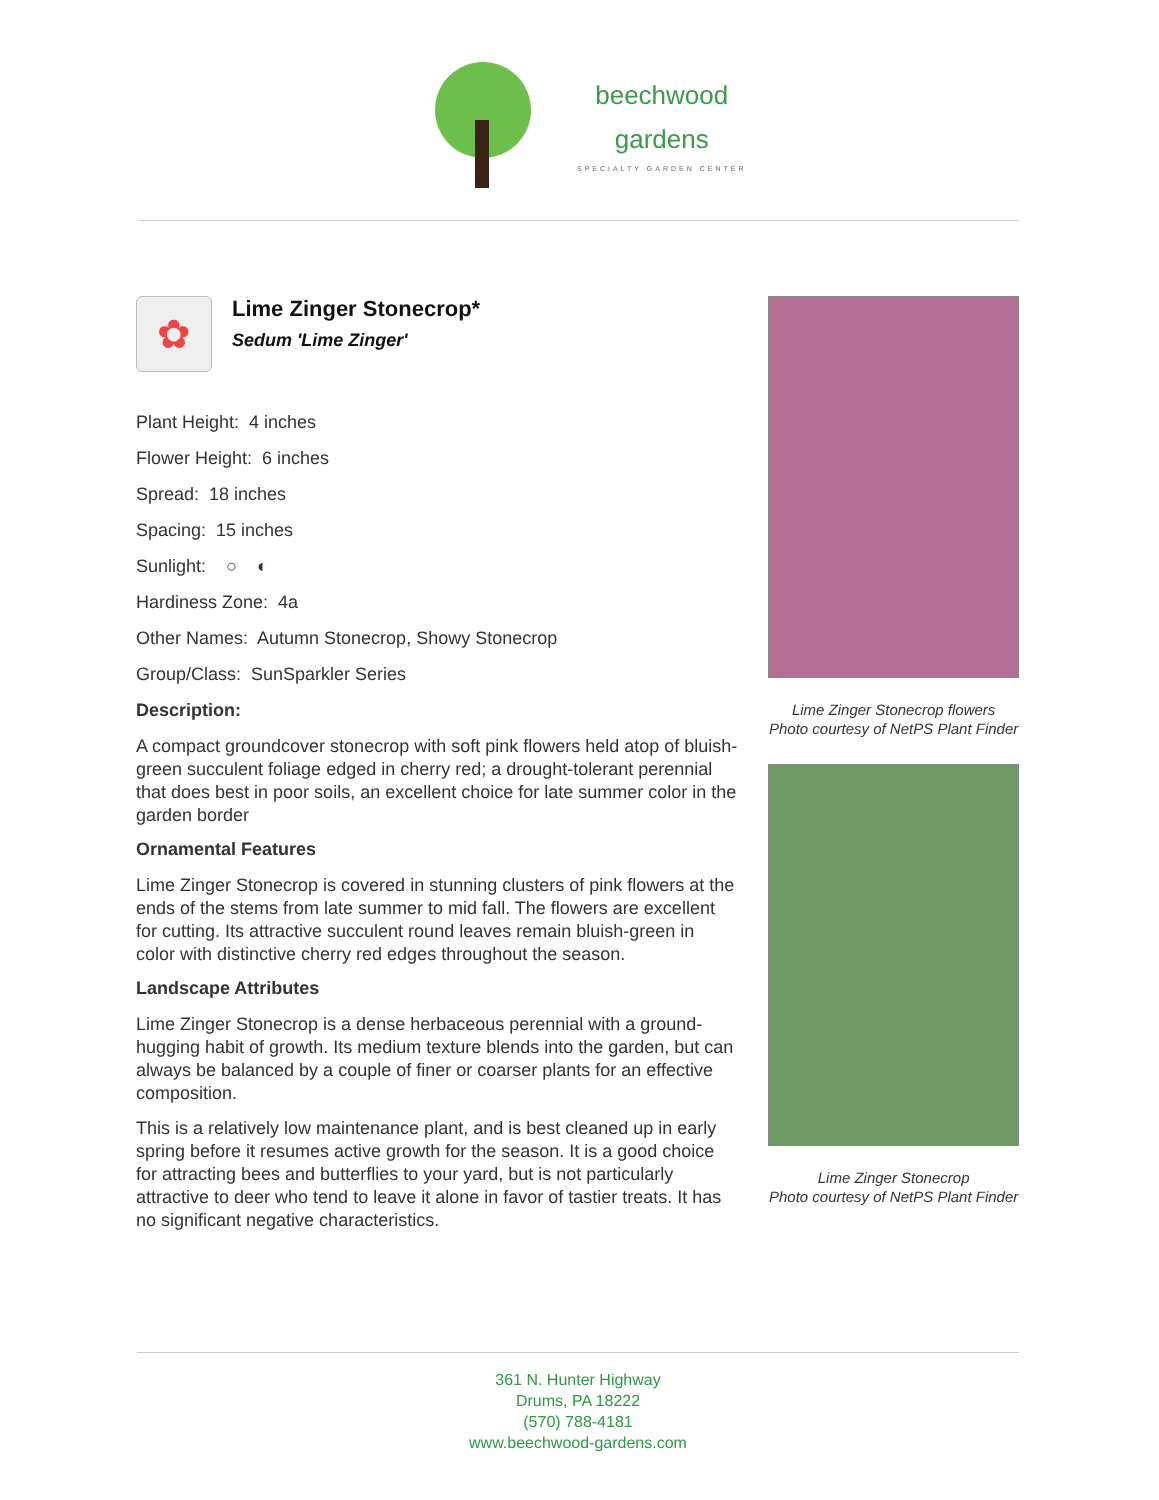beechwood
gardens SPECIALTY GARDEN CENTER
✿
Lime Zinger Stonecrop*
Sedum 'Lime Zinger'
Plant Height: 4 inches
Flower Height: 6 inches
Spread: 18 inches
Spacing: 15 inches
Sunlight: ○ ◐
Hardiness Zone: 4a
Other Names: Autumn Stonecrop, Showy Stonecrop
Group/Class: SunSparkler Series
Description:
A compact groundcover stonecrop with soft pink flowers held atop of bluish-green succulent foliage edged in cherry red; a drought-tolerant perennial that does best in poor soils, an excellent choice for late summer color in the garden border
Ornamental Features
Lime Zinger Stonecrop is covered in stunning clusters of pink flowers at the ends of the stems from late summer to mid fall. The flowers are excellent for cutting. Its attractive succulent round leaves remain bluish-green in color with distinctive cherry red edges throughout the season.
Landscape Attributes
Lime Zinger Stonecrop is a dense herbaceous perennial with a ground-hugging habit of growth. Its medium texture blends into the garden, but can always be balanced by a couple of finer or coarser plants for an effective composition.
This is a relatively low maintenance plant, and is best cleaned up in early spring before it resumes active growth for the season. It is a good choice for attracting bees and butterflies to your yard, but is not particularly attractive to deer who tend to leave it alone in favor of tastier treats. It has no significant negative characteristics.
Lime Zinger Stonecrop flowers
Photo courtesy of NetPS Plant Finder
Lime Zinger Stonecrop
Photo courtesy of NetPS Plant Finder
361 N. Hunter Highway
Drums, PA 18222
(570) 788-4181
www.beechwood-gardens.com